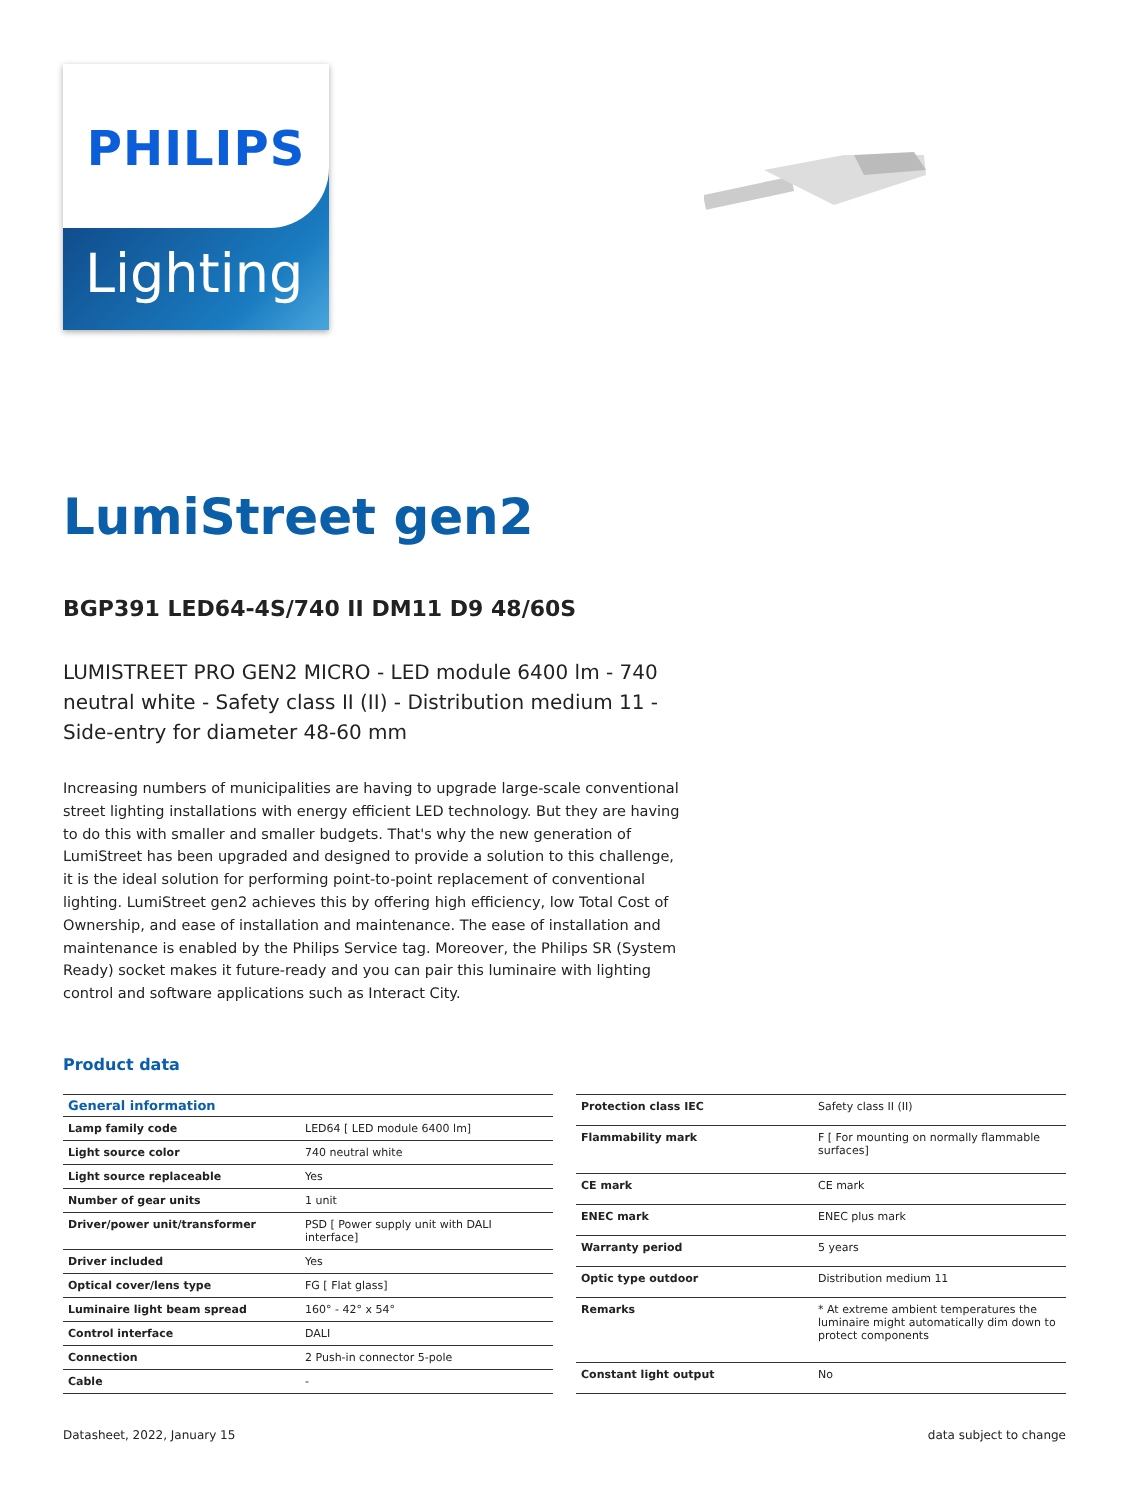PHILIPS
Lighting
LumiStreet gen2
BGP391 LED64-4S/740 II DM11 D9 48/60S
LUMISTREET PRO GEN2 MICRO - LED module 6400 lm - 740 neutral white - Safety class II (II) - Distribution medium 11 - Side-entry for diameter 48-60 mm
Increasing numbers of municipalities are having to upgrade large-scale conventional street lighting installations with energy efficient LED technology. But they are having to do this with smaller and smaller budgets. That's why the new generation of LumiStreet has been upgraded and designed to provide a solution to this challenge, it is the ideal solution for performing point-to-point replacement of conventional lighting. LumiStreet gen2 achieves this by offering high efficiency, low Total Cost of Ownership, and ease of installation and maintenance. The ease of installation and maintenance is enabled by the Philips Service tag. Moreover, the Philips SR (System Ready) socket makes it future-ready and you can pair this luminaire with lighting control and software applications such as Interact City.
Product data
| General information | |
| --- | --- |
| Lamp family code | LED64 [ LED module 6400 lm] |
| Light source color | 740 neutral white |
| Light source replaceable | Yes |
| Number of gear units | 1 unit |
| Driver/power unit/transformer | PSD [ Power supply unit with DALI interface] |
| Driver included | Yes |
| Optical cover/lens type | FG [ Flat glass] |
| Luminaire light beam spread | 160° - 42° x 54° |
| Control interface | DALI |
| Connection | 2 Push-in connector 5-pole |
| Cable | - |
| Protection class IEC | Safety class II (II) |
| Flammability mark | F [ For mounting on normally flammable surfaces] |
| CE mark | CE mark |
| ENEC mark | ENEC plus mark |
| Warranty period | 5 years |
| Optic type outdoor | Distribution medium 11 |
| Remarks | * At extreme ambient temperatures the luminaire might automatically dim down to protect components |
| Constant light output | No |
Datasheet, 2022, January 15 data subject to change